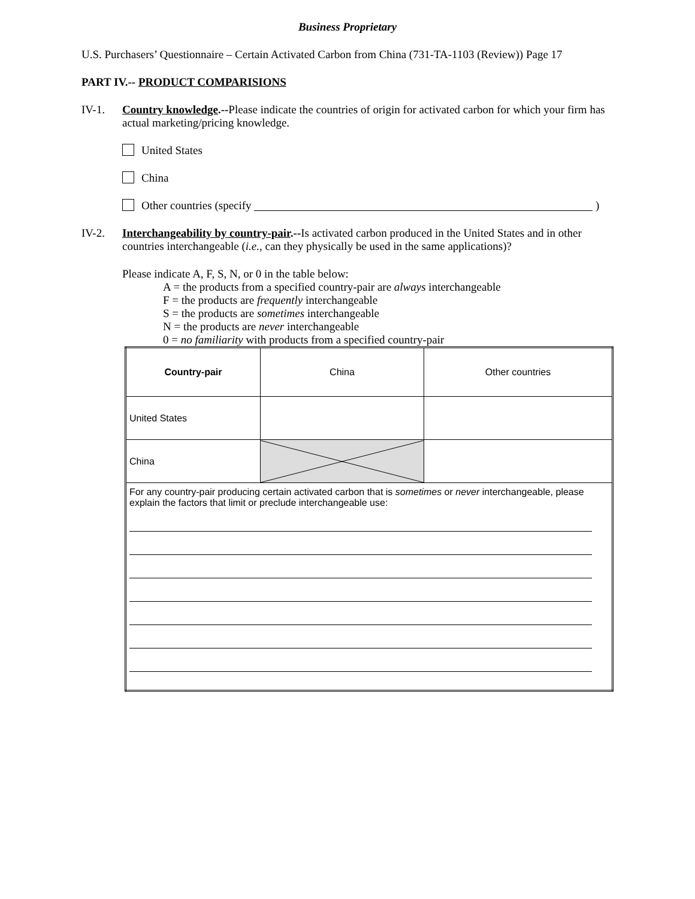Business Proprietary
U.S. Purchasers’ Questionnaire – Certain Activated Carbon from China (731-TA-1103 (Review)) Page 17
PART IV.-- PRODUCT COMPARISIONS
IV-1. Country knowledge.--Please indicate the countries of origin for activated carbon for which your firm has actual marketing/pricing knowledge.
United States
China
Other countries (specify )
IV-2. Interchangeability by country-pair.--Is activated carbon produced in the United States and in other countries interchangeable (i.e., can they physically be used in the same applications)?
Please indicate A, F, S, N, or 0 in the table below:
A = the products from a specified country-pair are always interchangeable
F = the products are frequently interchangeable
S = the products are sometimes interchangeable
N = the products are never interchangeable
0 = no familiarity with products from a specified country-pair
| Country-pair | China | Other countries |
| United States | | |
| China | | |
| For any country-pair producing certain activated carbon that is sometimes or never interchangeable, please explain the factors that limit or preclude interchangeable use: | | |